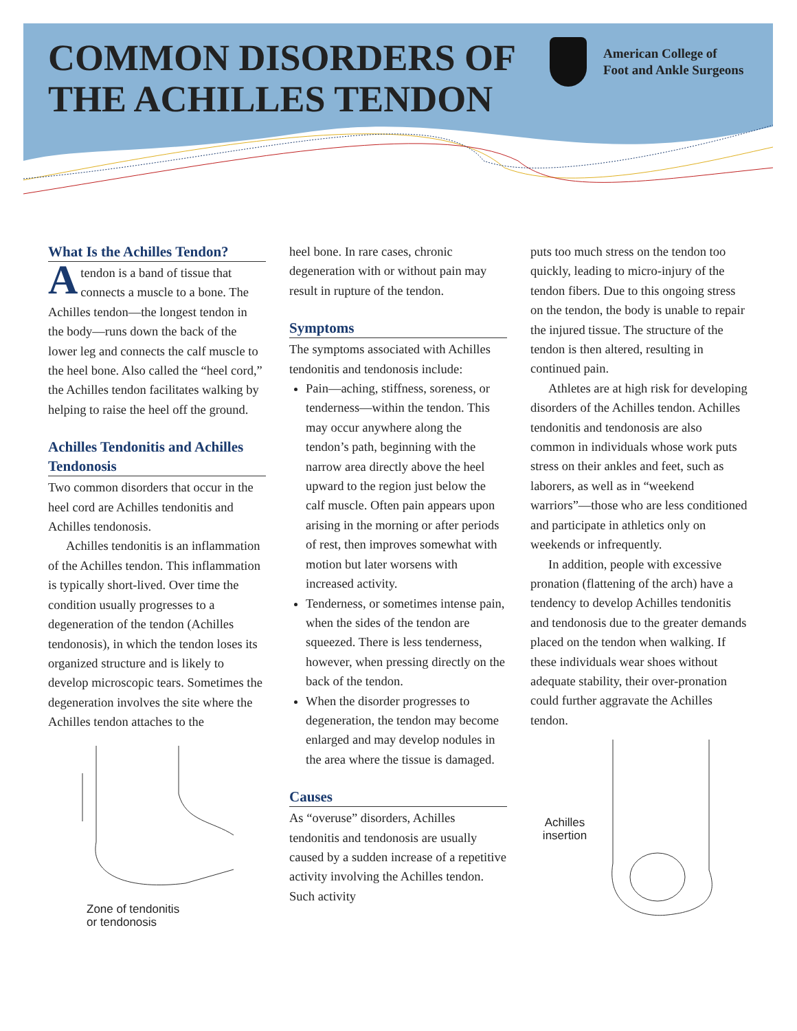COMMON DISORDERS OF THE ACHILLES TENDON
American College of
Foot and Ankle Surgeons
What Is the Achilles Tendon?
Atendon is a band of tissue that connects a muscle to a bone. The Achilles tendon—the longest tendon in the body—runs down the back of the lower leg and connects the calf muscle to the heel bone. Also called the “heel cord,” the Achilles tendon facilitates walking by helping to raise the heel off the ground.
Achilles Tendonitis and Achilles Tendonosis
Two common disorders that occur in the heel cord are Achilles tendonitis and Achilles tendonosis.
Achilles tendonitis is an inflammation of the Achilles tendon. This inflammation is typically short-lived. Over time the condition usually progresses to a degeneration of the tendon (Achilles tendonosis), in which the tendon loses its organized structure and is likely to develop microscopic tears. Sometimes the degeneration involves the site where the Achilles tendon attaches to the
Zone of tendonitis
or tendonosis
heel bone. In rare cases, chronic degeneration with or without pain may result in rupture of the tendon.
Symptoms
The symptoms associated with Achilles tendonitis and tendonosis include:
Pain—aching, stiffness, soreness, or tenderness—within the tendon. This may occur anywhere along the tendon’s path, beginning with the narrow area directly above the heel upward to the region just below the calf muscle. Often pain appears upon arising in the morning or after periods of rest, then improves somewhat with motion but later worsens with increased activity.
Tenderness, or sometimes intense pain, when the sides of the tendon are squeezed. There is less tenderness, however, when pressing directly on the back of the tendon.
When the disorder progresses to degeneration, the tendon may become enlarged and may develop nodules in the area where the tissue is damaged.
Causes
As “overuse” disorders, Achilles tendonitis and tendonosis are usually caused by a sudden increase of a repetitive activity involving the Achilles tendon. Such activity
puts too much stress on the tendon too quickly, leading to micro-injury of the tendon fibers. Due to this ongoing stress on the tendon, the body is unable to repair the injured tissue. The structure of the tendon is then altered, resulting in continued pain.
Athletes are at high risk for developing disorders of the Achilles tendon. Achilles tendonitis and tendonosis are also common in individuals whose work puts stress on their ankles and feet, such as laborers, as well as in “weekend warriors”—those who are less conditioned and participate in athletics only on weekends or infrequently.
In addition, people with excessive pronation (flattening of the arch) have a tendency to develop Achilles tendonitis and tendonosis due to the greater demands placed on the tendon when walking. If these individuals wear shoes without adequate stability, their over-pronation could further aggravate the Achilles tendon.
Achilles
insertion